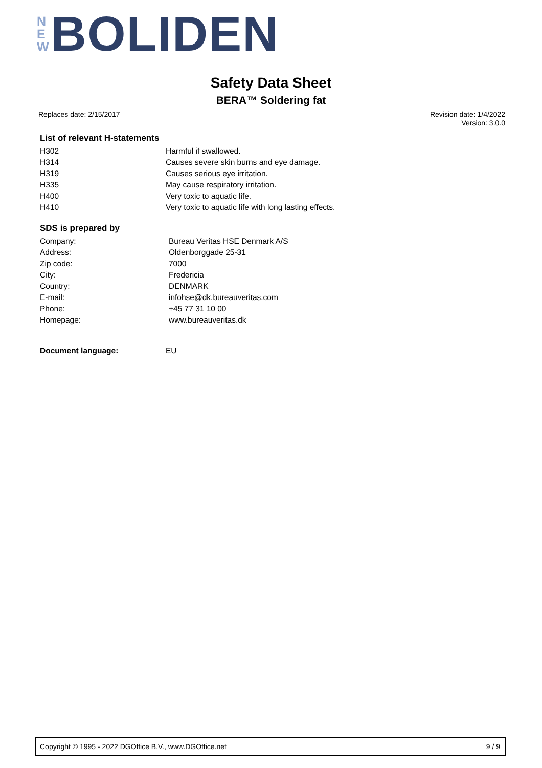N
E
W
BOLIDEN
Safety Data Sheet
BERA™ Soldering fat
Replaces date: 2/15/2017
Revision date: 1/4/2022
Version: 3.0.0
List of relevant H-statements
| H302 | Harmful if swallowed. |
| H314 | Causes severe skin burns and eye damage. |
| H319 | Causes serious eye irritation. |
| H335 | May cause respiratory irritation. |
| H400 | Very toxic to aquatic life. |
| H410 | Very toxic to aquatic life with long lasting effects. |
SDS is prepared by
| Company: | Bureau Veritas HSE Denmark A/S |
| Address: | Oldenborggade 25-31 |
| Zip code: | 7000 |
| City: | Fredericia |
| Country: | DENMARK |
| E-mail: | infohse@dk.bureauveritas.com |
| Phone: | +45 77 31 10 00 |
| Homepage: | www.bureauveritas.dk |
| Document language: | EU |
Copyright © 1995 - 2022 DGOffice B.V., www.DGOffice.net 9 / 9